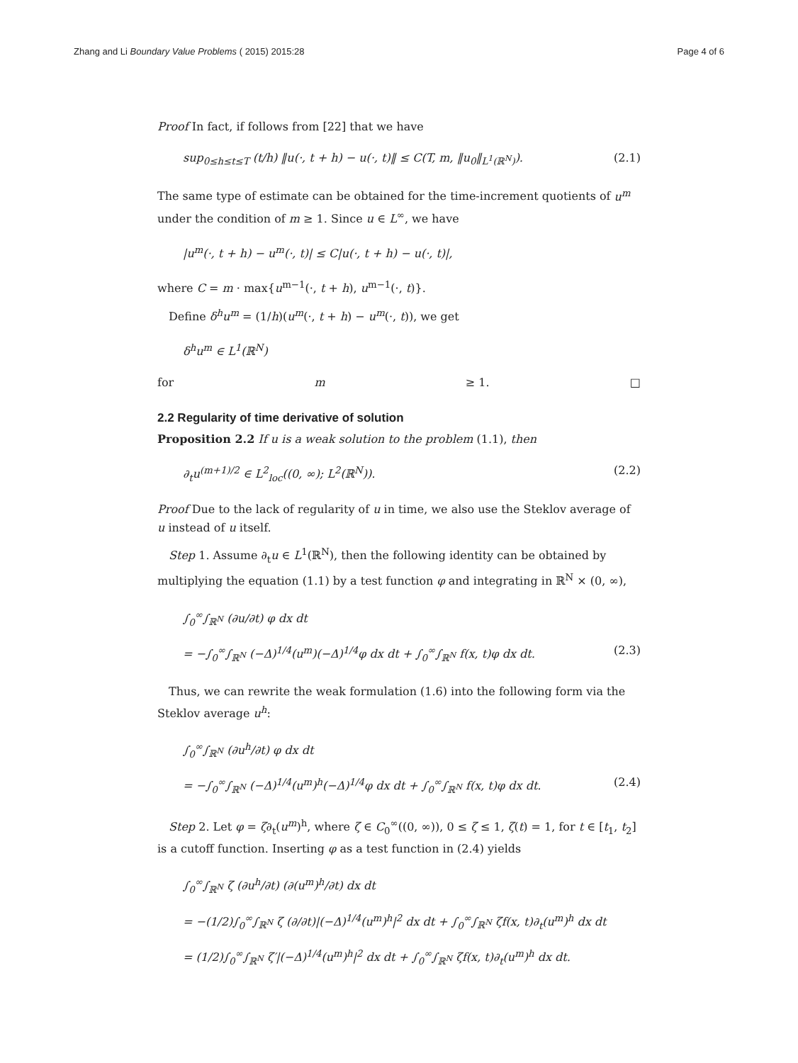Zhang and Li Boundary Value Problems ( 2015) 2015:28 Page 4 of 6
Proof In fact, if follows from [22] that we have
sup<sub>0≤h≤t≤T</sub> (t/h) ‖u(·, t + h) − u(·, t)‖ ≤ C(T, m, ‖u<sub>0</sub>‖<sub>L<sup>1</sup>(ℝ<sup>N</sup>)</sub>). (2.1)
The same type of estimate can be obtained for the time-increment quotients of u<sup>m</sup> under the condition of m ≥ 1. Since u ∈ L<sup>∞</sup>, we have
|u<sup>m</sup>(·, t + h) − u<sup>m</sup>(·, t)| ≤ C|u(·, t + h) − u(·, t)|,
where C = m · max{u<sup>m−1</sup>(·, t + h), u<sup>m−1</sup>(·, t)}.
Define δ<sup>h</sup>u<sup>m</sup> = (1/h)(u<sup>m</sup>(·, t + h) − u<sup>m</sup>(·, t)), we get
δ<sup>h</sup>u<sup>m</sup> ∈ L<sup>1</sup>(ℝ<sup>N</sup>)
for m ≥ 1. □
2.2 Regularity of time derivative of solution
Proposition 2.2 If u is a weak solution to the problem (1.1), then
∂<sub>t</sub>u<sup>(m+1)/2</sup> ∈ L<sup>2</sup><sub>loc</sub>((0, ∞); L<sup>2</sup>(ℝ<sup>N</sup>)). (2.2)
Proof Due to the lack of regularity of u in time, we also use the Steklov average of u instead of u itself.
Step 1. Assume ∂<sub>t</sub>u ∈ L<sup>1</sup>(ℝ<sup>N</sup>), then the following identity can be obtained by multiplying the equation (1.1) by a test function φ and integrating in ℝ<sup>N</sup> × (0, ∞),
∫<sub>0</sub><sup>∞</sup>∫<sub>ℝ<sup>N</sup></sub> (∂u/∂t) φ dx dt
= −∫<sub>0</sub><sup>∞</sup>∫<sub>ℝ<sup>N</sup></sub> (−Δ)<sup>1/4</sup>(u<sup>m</sup>)(−Δ)<sup>1/4</sup>φ dx dt + ∫<sub>0</sub><sup>∞</sup>∫<sub>ℝ<sup>N</sup></sub> f(x, t)φ dx dt. (2.3)
Thus, we can rewrite the weak formulation (1.6) into the following form via the Steklov average u<sup>h</sup>:
∫<sub>0</sub><sup>∞</sup>∫<sub>ℝ<sup>N</sup></sub> (∂u<sup>h</sup>/∂t) φ dx dt
= −∫<sub>0</sub><sup>∞</sup>∫<sub>ℝ<sup>N</sup></sub> (−Δ)<sup>1/4</sup>(u<sup>m</sup>)<sup>h</sup>(−Δ)<sup>1/4</sup>φ dx dt + ∫<sub>0</sub><sup>∞</sup>∫<sub>ℝ<sup>N</sup></sub> f(x, t)φ dx dt. (2.4)
Step 2. Let φ = ζ∂<sub>t</sub>(u<sup>m</sup>)<sup>h</sup>, where ζ ∈ C<sub>0</sub><sup>∞</sup>((0, ∞)), 0 ≤ ζ ≤ 1, ζ(t) = 1, for t ∈ [t<sub>1</sub>, t<sub>2</sub>] is a cutoff function. Inserting φ as a test function in (2.4) yields
∫<sub>0</sub><sup>∞</sup>∫<sub>ℝ<sup>N</sup></sub> ζ (∂u<sup>h</sup>/∂t) (∂(u<sup>m</sup>)<sup>h</sup>/∂t) dx dt
= −(1/2)∫<sub>0</sub><sup>∞</sup>∫<sub>ℝ<sup>N</sup></sub> ζ (∂/∂t)|(−Δ)<sup>1/4</sup>(u<sup>m</sup>)<sup>h</sup>|<sup>2</sup> dx dt + ∫<sub>0</sub><sup>∞</sup>∫<sub>ℝ<sup>N</sup></sub> ζf(x, t)∂<sub>t</sub>(u<sup>m</sup>)<sup>h</sup> dx dt
= (1/2)∫<sub>0</sub><sup>∞</sup>∫<sub>ℝ<sup>N</sup></sub> ζ′|(−Δ)<sup>1/4</sup>(u<sup>m</sup>)<sup>h</sup>|<sup>2</sup> dx dt + ∫<sub>0</sub><sup>∞</sup>∫<sub>ℝ<sup>N</sup></sub> ζf(x, t)∂<sub>t</sub>(u<sup>m</sup>)<sup>h</sup> dx dt.